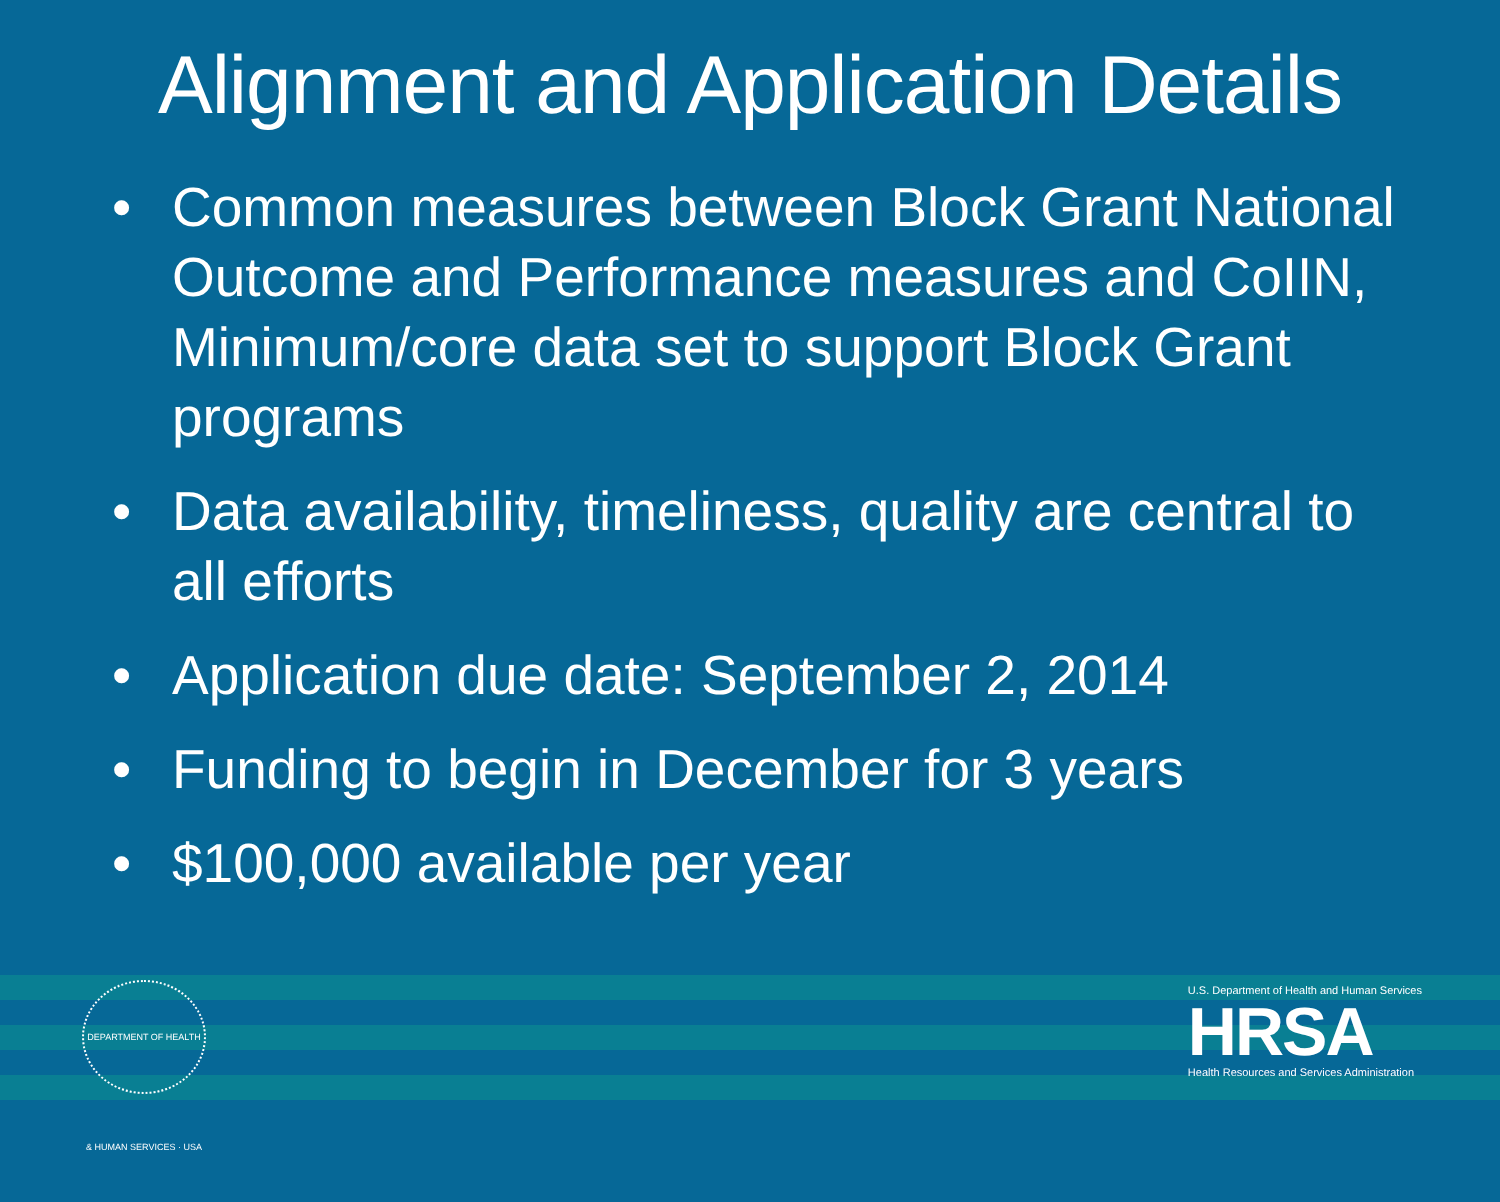Alignment and Application Details
• Common measures between Block Grant National Outcome and Performance measures and CoIIN, Minimum/core data set to support Block Grant programs
• Data availability, timeliness, quality are central to all efforts
• Application due date: September 2, 2014
• Funding to begin in December for 3 years
• $100,000 available per year
DEPARTMENT OF HEALTH & HUMAN SERVICES · USA
U.S. Department of Health and Human Services
HRSA
Health Resources and Services Administration